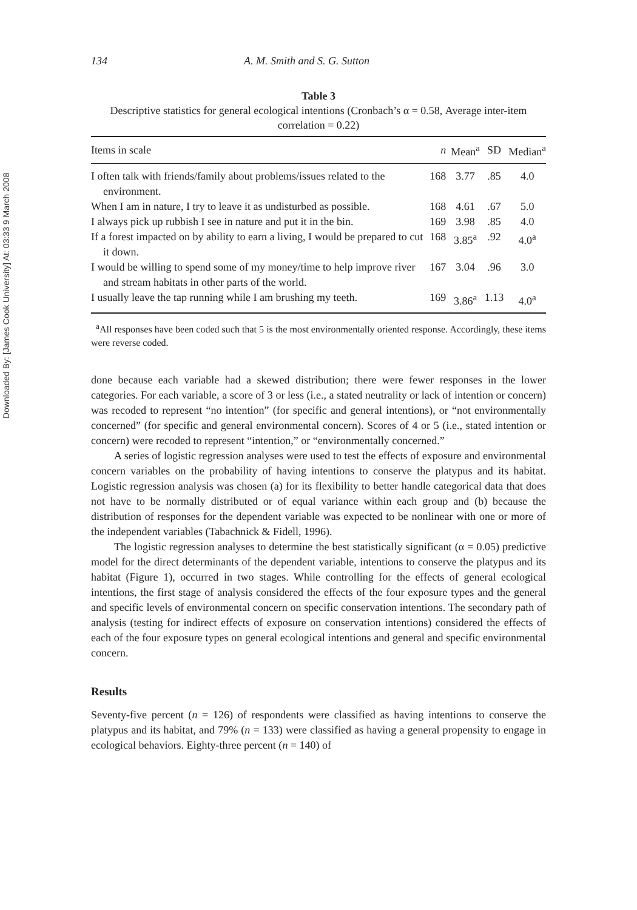Downloaded By: [James Cook University] At: 03:33 9 March 2008
134 A. M. Smith and S. G. Sutton
Table 3
Descriptive statistics for general ecological intentions (Cronbach’s α = 0.58, Average inter-item correlation = 0.22)
| Items in scale | n | Mean<sup>a</sup> | SD | Median<sup>a</sup> |
| --- | --- | --- | --- | --- |
| I often talk with friends/family about problems/issues related to the environment. | 168 | 3.77 | .85 | 4.0 |
| When I am in nature, I try to leave it as undisturbed as possible. | 168 | 4.61 | .67 | 5.0 |
| I always pick up rubbish I see in nature and put it in the bin. | 169 | 3.98 | .85 | 4.0 |
| If a forest impacted on by ability to earn a living, I would be prepared to cut it down. | 168 | 3.85<sup>a</sup> | .92 | 4.0<sup>a</sup> |
| I would be willing to spend some of my money/time to help improve river and stream habitats in other parts of the world. | 167 | 3.04 | .96 | 3.0 |
| I usually leave the tap running while I am brushing my teeth. | 169 | 3.86<sup>a</sup> | 1.13 | 4.0<sup>a</sup> |
<sup>a</sup> All responses have been coded such that 5 is the most environmentally oriented response. Accordingly, these items were reverse coded.
done because each variable had a skewed distribution; there were fewer responses in the lower categories. For each variable, a score of 3 or less (i.e., a stated neutrality or lack of intention or concern) was recoded to represent “no intention” (for specific and general intentions), or “not environmentally concerned” (for specific and general environmental concern). Scores of 4 or 5 (i.e., stated intention or concern) were recoded to represent “intention,” or “environmentally concerned.”
A series of logistic regression analyses were used to test the effects of exposure and environmental concern variables on the probability of having intentions to conserve the platypus and its habitat. Logistic regression analysis was chosen (a) for its flexibility to better handle categorical data that does not have to be normally distributed or of equal variance within each group and (b) because the distribution of responses for the dependent variable was expected to be nonlinear with one or more of the independent variables (Tabachnick & Fidell, 1996).
The logistic regression analyses to determine the best statistically significant (α = 0.05) predictive model for the direct determinants of the dependent variable, intentions to conserve the platypus and its habitat (Figure 1), occurred in two stages. While controlling for the effects of general ecological intentions, the first stage of analysis considered the effects of the four exposure types and the general and specific levels of environmental concern on specific conservation intentions. The secondary path of analysis (testing for indirect effects of exposure on conservation intentions) considered the effects of each of the four exposure types on general ecological intentions and general and specific environmental concern.
Results
Seventy-five percent (n = 126) of respondents were classified as having intentions to conserve the platypus and its habitat, and 79% (n = 133) were classified as having a general propensity to engage in ecological behaviors. Eighty-three percent (n = 140) of